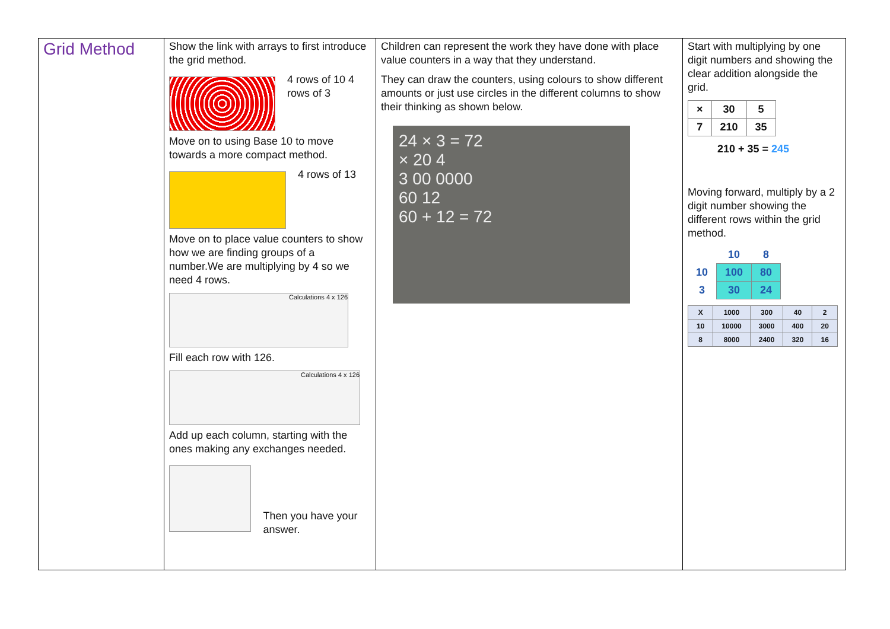| Grid Method | Show the link with arrays to first introduce the grid method. 4 rows of 10 4 rows of 3 Move on to using Base 10 to move towards a more compact method. 4 rows of 13 Move on to place value counters to show how we are finding groups of a number.We are multiplying by 4 so we need 4 rows. Calculations 4 x 126 Fill each row with 126. Calculations 4 x 126 Add up each column, starting with the ones making any exchanges needed. Then you have your answer. | Children can represent the work they have done with place value counters in a way that they understand. They can draw the counters, using colours to show different amounts or just use circles in the different columns to show their thinking as shown below. 24 × 3 = 72 × 20 4 3 00 0000 60 12 60 + 12 = 72 | Start with multiplying by one digit numbers and showing the clear addition alongside the grid. / × / 30 / 5 / / --- / --- / --- / / 7 / 210 / 35 / 210 + 35 = 245 Moving forward, multiply by a 2 digit number showing the different rows within the grid method. / / 10 / 8 / / 10 / 100 / 80 / / 3 / 30 / 24 / / X / 1000 / 300 / 40 / 2 / / 10 / 10000 / 3000 / 400 / 20 / / 8 / 8000 / 2400 / 320 / 16 / |